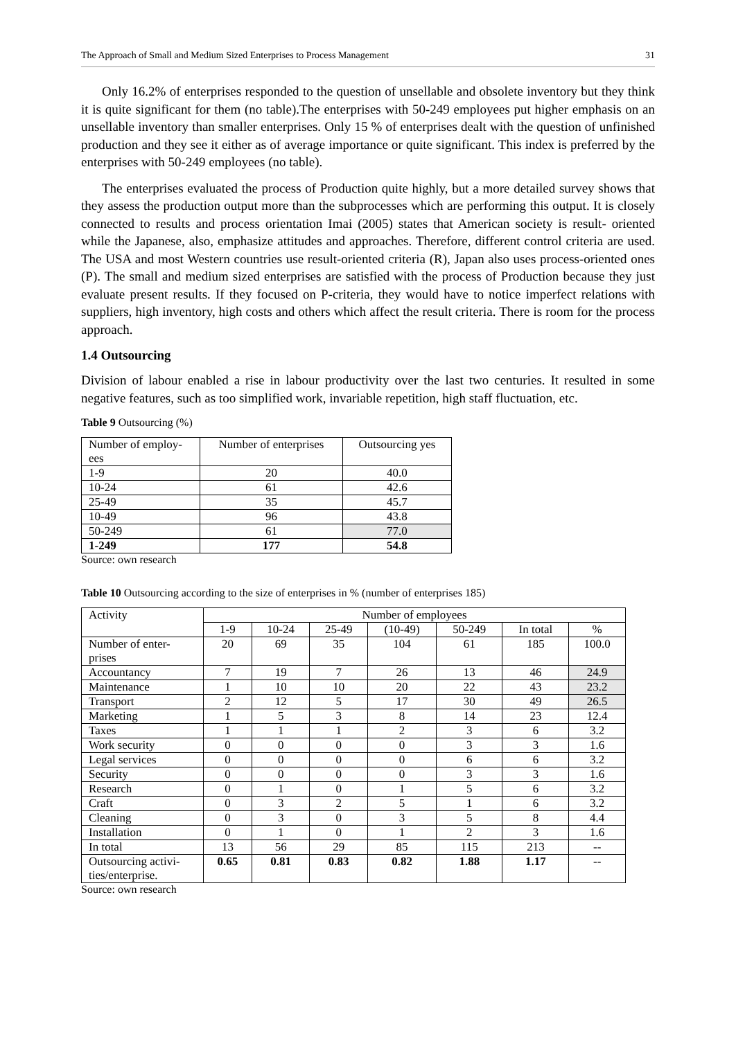The Approach of Small and Medium Sized Enterprises to Process Management 31
Only 16.2% of enterprises responded to the question of unsellable and obsolete inventory but they think it is quite significant for them (no table).The enterprises with 50-249 employees put higher emphasis on an unsellable inventory than smaller enterprises. Only 15 % of enterprises dealt with the question of unfinished production and they see it either as of average importance or quite significant. This index is preferred by the enterprises with 50-249 employees (no table).
The enterprises evaluated the process of Production quite highly, but a more detailed survey shows that they assess the production output more than the subprocesses which are performing this output. It is closely connected to results and process orientation Imai (2005) states that American society is result- oriented while the Japanese, also, emphasize attitudes and approaches. Therefore, different control criteria are used. The USA and most Western countries use result-oriented criteria (R), Japan also uses process-oriented ones (P). The small and medium sized enterprises are satisfied with the process of Production because they just evaluate present results. If they focused on P-criteria, they would have to notice imperfect relations with suppliers, high inventory, high costs and others which affect the result criteria. There is room for the process approach.
1.4 Outsourcing
Division of labour enabled a rise in labour productivity over the last two centuries. It resulted in some negative features, such as too simplified work, invariable repetition, high staff fluctuation, etc.
Table 9 Outsourcing (%)
| Number of employ- ees | Number of enterprises | Outsourcing yes |
| 1-9 | 20 | 40.0 |
| 10-24 | 61 | 42.6 |
| 25-49 | 35 | 45.7 |
| 10-49 | 96 | 43.8 |
| 50-249 | 61 | 77.0 |
| 1-249 | 177 | 54.8 |
Source: own research
Table 10 Outsourcing according to the size of enterprises in % (number of enterprises 185)
| Activity | Number of employees | | | | | | |
| | 1-9 | 10-24 | 25-49 | (10-49) | 50-249 | In total | % |
| Number of enter- prises | 20 | 69 | 35 | 104 | 61 | 185 | 100.0 |
| Accountancy | 7 | 19 | 7 | 26 | 13 | 46 | 24.9 |
| Maintenance | 1 | 10 | 10 | 20 | 22 | 43 | 23.2 |
| Transport | 2 | 12 | 5 | 17 | 30 | 49 | 26.5 |
| Marketing | 1 | 5 | 3 | 8 | 14 | 23 | 12.4 |
| Taxes | 1 | 1 | 1 | 2 | 3 | 6 | 3.2 |
| Work security | 0 | 0 | 0 | 0 | 3 | 3 | 1.6 |
| Legal services | 0 | 0 | 0 | 0 | 6 | 6 | 3.2 |
| Security | 0 | 0 | 0 | 0 | 3 | 3 | 1.6 |
| Research | 0 | 1 | 0 | 1 | 5 | 6 | 3.2 |
| Craft | 0 | 3 | 2 | 5 | 1 | 6 | 3.2 |
| Cleaning | 0 | 3 | 0 | 3 | 5 | 8 | 4.4 |
| Installation | 0 | 1 | 0 | 1 | 2 | 3 | 1.6 |
| In total | 13 | 56 | 29 | 85 | 115 | 213 | -- |
| Outsourcing activi- ties/enterprise. | 0.65 | 0.81 | 0.83 | 0.82 | 1.88 | 1.17 | -- |
Source: own research